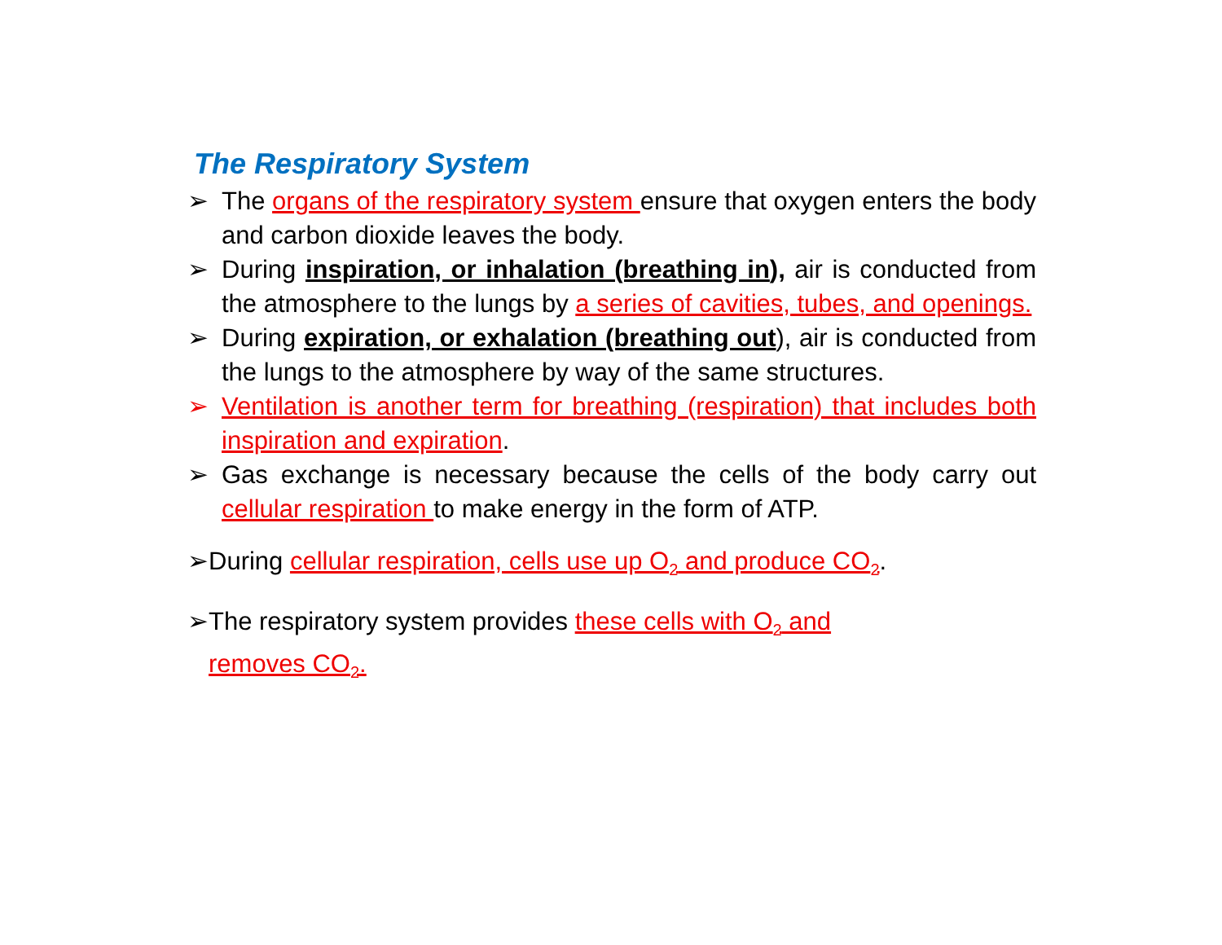The Respiratory System
➢ The organs of the respiratory system ensure that oxygen enters the body and carbon dioxide leaves the body.
➢ During inspiration, or inhalation (breathing in), air is conducted from the atmosphere to the lungs by a series of cavities, tubes, and openings.
➢ During expiration, or exhalation (breathing out), air is conducted from the lungs to the atmosphere by way of the same structures.
➢ Ventilation is another term for breathing (respiration) that includes both inspiration and expiration.
➢ Gas exchange is necessary because the cells of the body carry out cellular respiration to make energy in the form of ATP.
➢During cellular respiration, cells use up O<sub>2</sub> and produce CO<sub>2</sub>.
➢The respiratory system provides these cells with O<sub>2</sub> and
removes CO<sub>2</sub>.